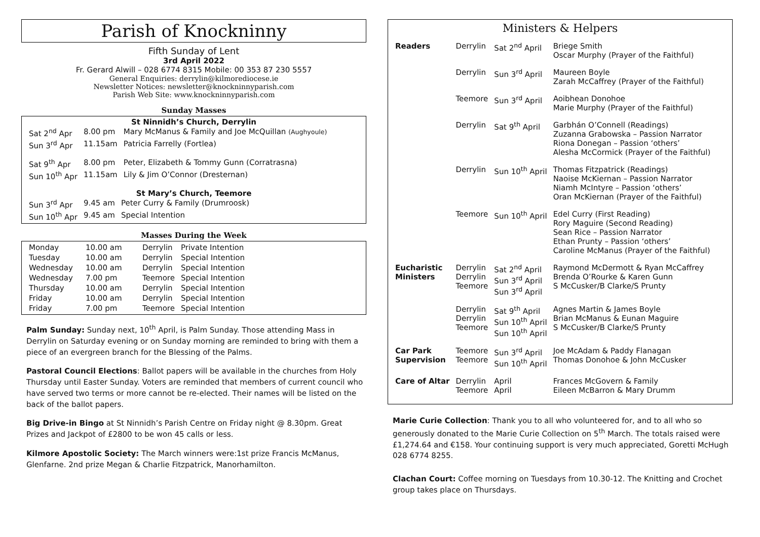Parish of Knockninny
Fifth Sunday of Lent
3rd April 2022
Fr. Gerard Alwill – 028 6774 8315 Mobile: 00 353 87 230 5557
General Enquiries: derrylin@kilmorediocese.ie
Newsletter Notices: newsletter@knockninnyparish.com
Parish Web Site: www.knockninnyparish.com
Sunday Masses
St Ninnidh’s Church, Derrylin
| Sat 2<sup>nd</sup> Apr | 8.00 pm | Mary McManus & Family and Joe McQuillan (Aughyoule) |
| Sun 3<sup>rd</sup> Apr | 11.15am | Patricia Farrelly (Fortlea) |
| Sat 9<sup>th</sup> Apr | 8.00 pm | Peter, Elizabeth & Tommy Gunn (Corratrasna) |
| Sun 10<sup>th</sup> Apr | 11.15am | Lily & Jim O’Connor (Dresternan) |
St Mary’s Church, Teemore
| Sun 3<sup>rd</sup> Apr | 9.45 am | Peter Curry & Family (Drumroosk) |
| Sun 10<sup>th</sup> Apr | 9.45 am | Special Intention |
Masses During the Week
| Monday | 10.00 am | Derrylin | Private Intention |
| Tuesday | 10.00 am | Derrylin | Special Intention |
| Wednesday | 10.00 am | Derrylin | Special Intention |
| Wednesday | 7.00 pm | Teemore | Special Intention |
| Thursday | 10.00 am | Derrylin | Special Intention |
| Friday | 10.00 am | Derrylin | Special Intention |
| Friday | 7.00 pm | Teemore | Special Intention |
Palm Sunday: Sunday next, 10<sup>th</sup> April, is Palm Sunday. Those attending Mass in Derrylin on Saturday evening or on Sunday morning are reminded to bring with them a piece of an evergreen branch for the Blessing of the Palms.
Pastoral Council Elections: Ballot papers will be available in the churches from Holy Thursday until Easter Sunday. Voters are reminded that members of current council who have served two terms or more cannot be re-elected. Their names will be listed on the back of the ballot papers.
Big Drive-in Bingo at St Ninnidh’s Parish Centre on Friday night @ 8.30pm. Great Prizes and Jackpot of £2800 to be won 45 calls or less.
Kilmore Apostolic Society: The March winners were:1st prize Francis McManus, Glenfarne. 2nd prize Megan & Charlie Fitzpatrick, Manorhamilton.
Ministers & Helpers
| Readers | Derrylin | Sat 2<sup>nd</sup> April | Briege Smith Oscar Murphy (Prayer of the Faithful) |
| | Derrylin | Sun 3<sup>rd</sup> April | Maureen Boyle Zarah McCaffrey (Prayer of the Faithful) |
| | Teemore | Sun 3<sup>rd</sup> April | Aoibhean Donohoe Marie Murphy (Prayer of the Faithful) |
| | Derrylin | Sat 9<sup>th</sup> April | Garbhán O’Connell (Readings) Zuzanna Grabowska – Passion Narrator Riona Donegan – Passion ‘others’ Alesha McCormick (Prayer of the Faithful) |
| | Derrylin | Sun 10<sup>th</sup> April | Thomas Fitzpatrick (Readings) Naoise McKiernan – Passion Narrator Niamh McIntyre – Passion ‘others’ Oran McKiernan (Prayer of the Faithful) |
| | Teemore | Sun 10<sup>th</sup> April | Edel Curry (First Reading) Rory Maguire (Second Reading) Sean Rice – Passion Narrator Ethan Prunty – Passion ‘others’ Caroline McManus (Prayer of the Faithful) |
| Eucharistic Ministers | Derrylin Derrylin Teemore | Sat 2<sup>nd</sup> April Sun 3<sup>rd</sup> April Sun 3<sup>rd</sup> April | Raymond McDermott & Ryan McCaffrey Brenda O’Rourke & Karen Gunn S McCusker/B Clarke/S Prunty |
| | Derrylin Derrylin Teemore | Sat 9<sup>th</sup> April Sun 10<sup>th</sup> April Sun 10<sup>th</sup> April | Agnes Martin & James Boyle Brian McManus & Eunan Maguire S McCusker/B Clarke/S Prunty |
| Car Park Supervision | Teemore Teemore | Sun 3<sup>rd</sup> April Sun 10<sup>th</sup> April | Joe McAdam & Paddy Flanagan Thomas Donohoe & John McCusker |
| Care of Altar | Derrylin Teemore | April April | Frances McGovern & Family Eileen McBarron & Mary Drumm |
Marie Curie Collection: Thank you to all who volunteered for, and to all who so generously donated to the Marie Curie Collection on 5<sup>th</sup> March. The totals raised were £1,274.64 and €158. Your continuing support is very much appreciated, Goretti McHugh 028 6774 8255.
Clachan Court: Coffee morning on Tuesdays from 10.30-12. The Knitting and Crochet group takes place on Thursdays.